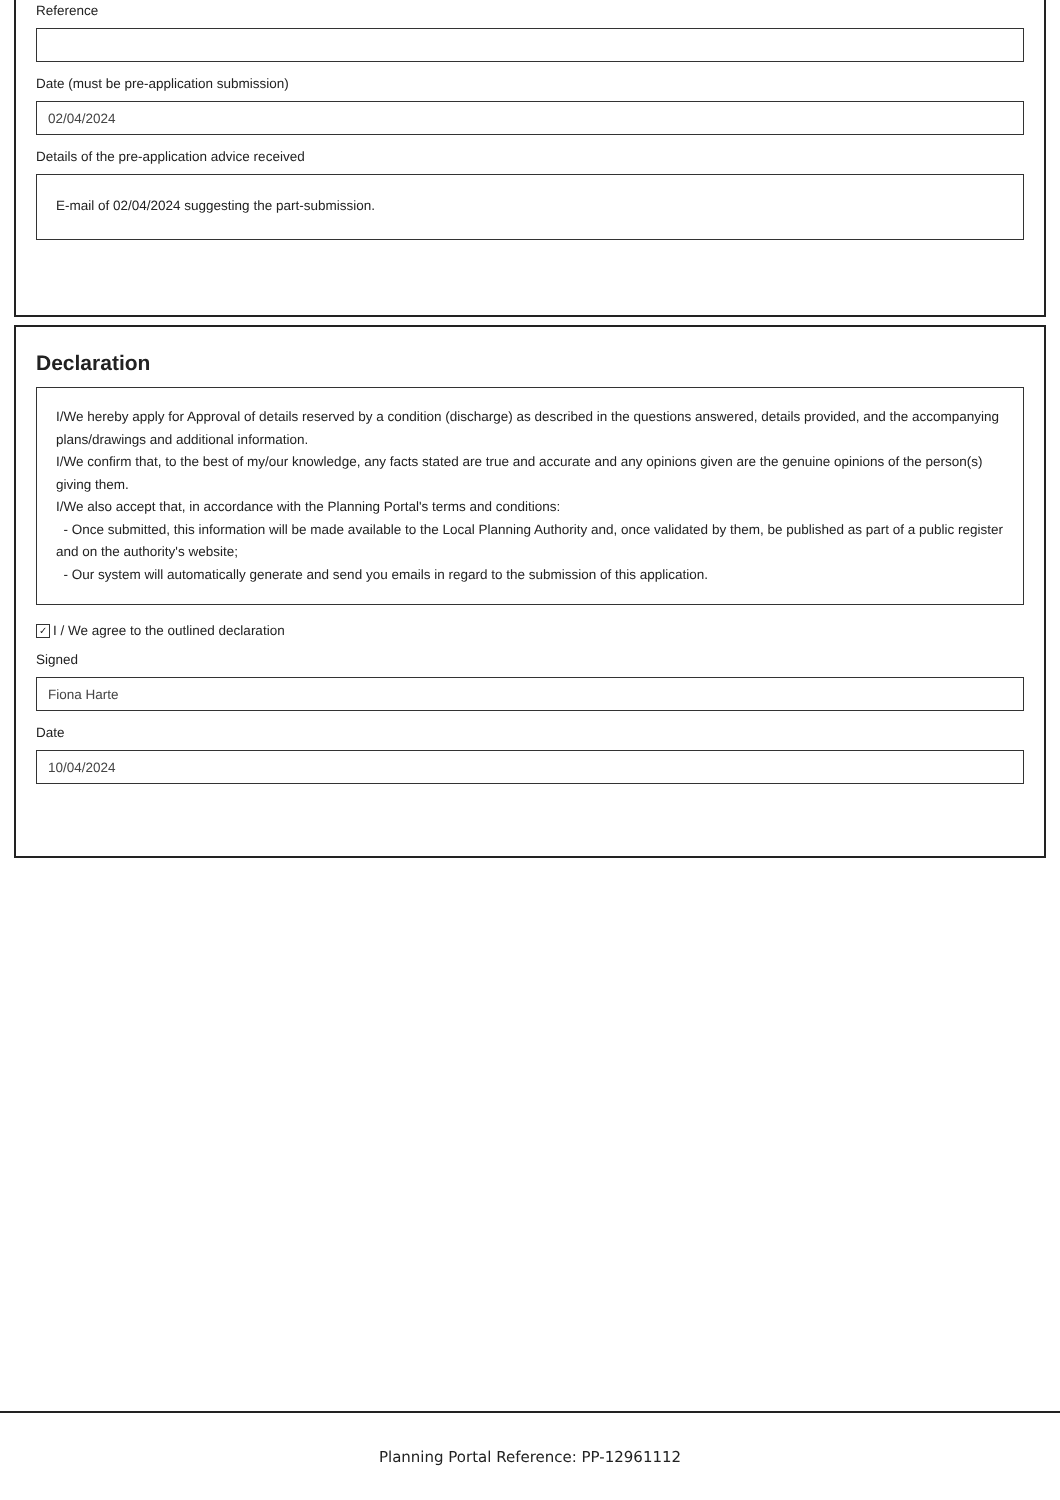Reference
Date (must be pre-application submission)
02/04/2024
Details of the pre-application advice received
E-mail of 02/04/2024 suggesting the part-submission.
Declaration
I/We hereby apply for Approval of details reserved by a condition (discharge) as described in the questions answered, details provided, and the accompanying plans/drawings and additional information.
I/We confirm that, to the best of my/our knowledge, any facts stated are true and accurate and any opinions given are the genuine opinions of the person(s) giving them.
I/We also accept that, in accordance with the Planning Portal's terms and conditions:
- Once submitted, this information will be made available to the Local Planning Authority and, once validated by them, be published as part of a public register and on the authority's website;
- Our system will automatically generate and send you emails in regard to the submission of this application.
✓ I / We agree to the outlined declaration
Signed
Fiona Harte
Date
10/04/2024
Planning Portal Reference: PP-12961112